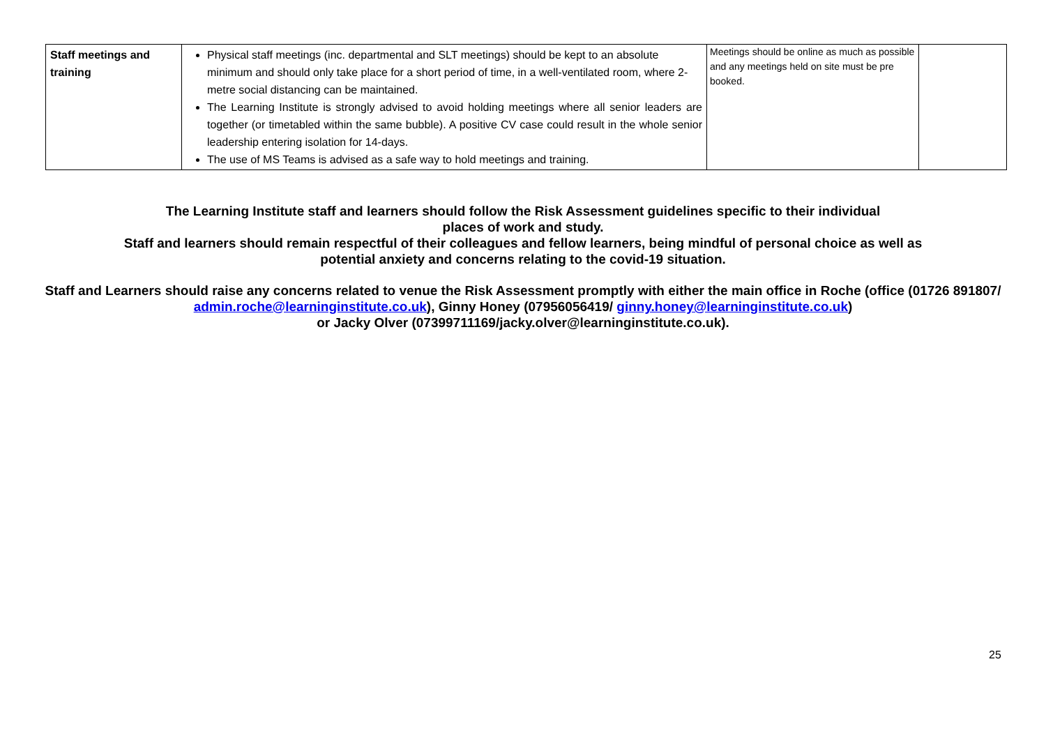| Staff meetings and training | Physical staff meetings (inc. departmental and SLT meetings) should be kept to an absolute minimum and should only take place for a short period of time, in a well-ventilated room, where 2-metre social distancing can be maintained. The Learning Institute is strongly advised to avoid holding meetings where all senior leaders are together (or timetabled within the same bubble). A positive CV case could result in the whole senior leadership entering isolation for 14-days. The use of MS Teams is advised as a safe way to hold meetings and training. | Meetings should be online as much as possible and any meetings held on site must be pre booked. | |
The Learning Institute staff and learners should follow the Risk Assessment guidelines specific to their individual
places of work and study.
Staff and learners should remain respectful of their colleagues and fellow learners, being mindful of personal choice as well as
potential anxiety and concerns relating to the covid-19 situation.
Staff and Learners should raise any concerns related to venue the Risk Assessment promptly with either the main office in Roche (office (01726 891807/ admin.roche@learninginstitute.co.uk), Ginny Honey (07956056419/ ginny.honey@learninginstitute.co.uk)
or Jacky Olver (07399711169/jacky.olver@learninginstitute.co.uk).
25